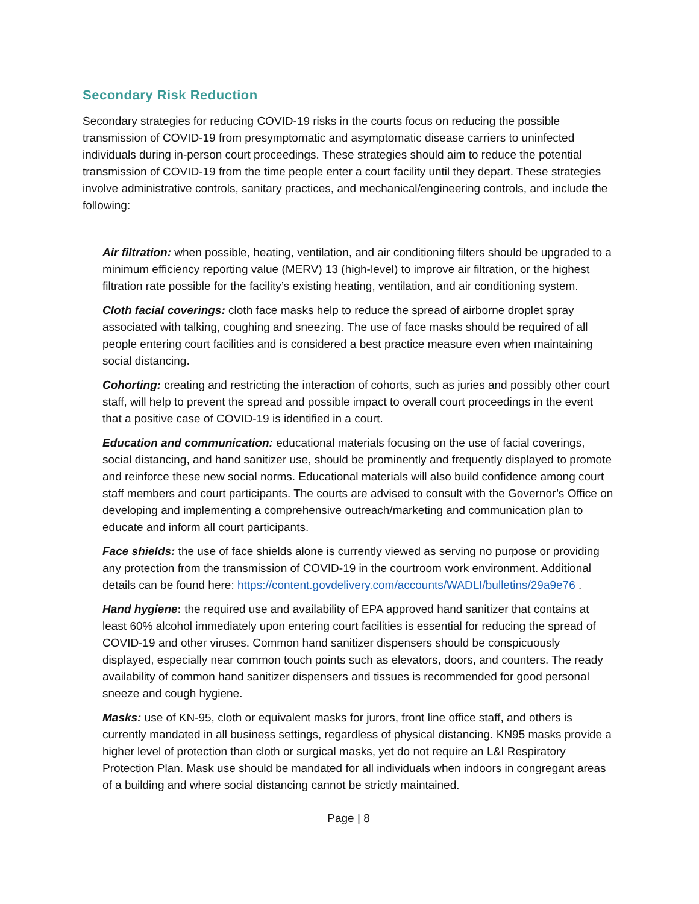Secondary Risk Reduction
Secondary strategies for reducing COVID-19 risks in the courts focus on reducing the possible transmission of COVID-19 from presymptomatic and asymptomatic disease carriers to uninfected individuals during in-person court proceedings. These strategies should aim to reduce the potential transmission of COVID-19 from the time people enter a court facility until they depart. These strategies involve administrative controls, sanitary practices, and mechanical/engineering controls, and include the following:
Air filtration: when possible, heating, ventilation, and air conditioning filters should be upgraded to a minimum efficiency reporting value (MERV) 13 (high-level) to improve air filtration, or the highest filtration rate possible for the facility’s existing heating, ventilation, and air conditioning system.
Cloth facial coverings: cloth face masks help to reduce the spread of airborne droplet spray associated with talking, coughing and sneezing. The use of face masks should be required of all people entering court facilities and is considered a best practice measure even when maintaining social distancing.
Cohorting: creating and restricting the interaction of cohorts, such as juries and possibly other court staff, will help to prevent the spread and possible impact to overall court proceedings in the event that a positive case of COVID-19 is identified in a court.
Education and communication: educational materials focusing on the use of facial coverings, social distancing, and hand sanitizer use, should be prominently and frequently displayed to promote and reinforce these new social norms. Educational materials will also build confidence among court staff members and court participants. The courts are advised to consult with the Governor’s Office on developing and implementing a comprehensive outreach/marketing and communication plan to educate and inform all court participants.
Face shields: the use of face shields alone is currently viewed as serving no purpose or providing any protection from the transmission of COVID-19 in the courtroom work environment. Additional details can be found here: https://content.govdelivery.com/accounts/WADLI/bulletins/29a9e76 .
Hand hygiene: the required use and availability of EPA approved hand sanitizer that contains at least 60% alcohol immediately upon entering court facilities is essential for reducing the spread of COVID-19 and other viruses. Common hand sanitizer dispensers should be conspicuously displayed, especially near common touch points such as elevators, doors, and counters. The ready availability of common hand sanitizer dispensers and tissues is recommended for good personal sneeze and cough hygiene.
Masks: use of KN-95, cloth or equivalent masks for jurors, front line office staff, and others is currently mandated in all business settings, regardless of physical distancing. KN95 masks provide a higher level of protection than cloth or surgical masks, yet do not require an L&I Respiratory Protection Plan. Mask use should be mandated for all individuals when indoors in congregant areas of a building and where social distancing cannot be strictly maintained.
Page | 8